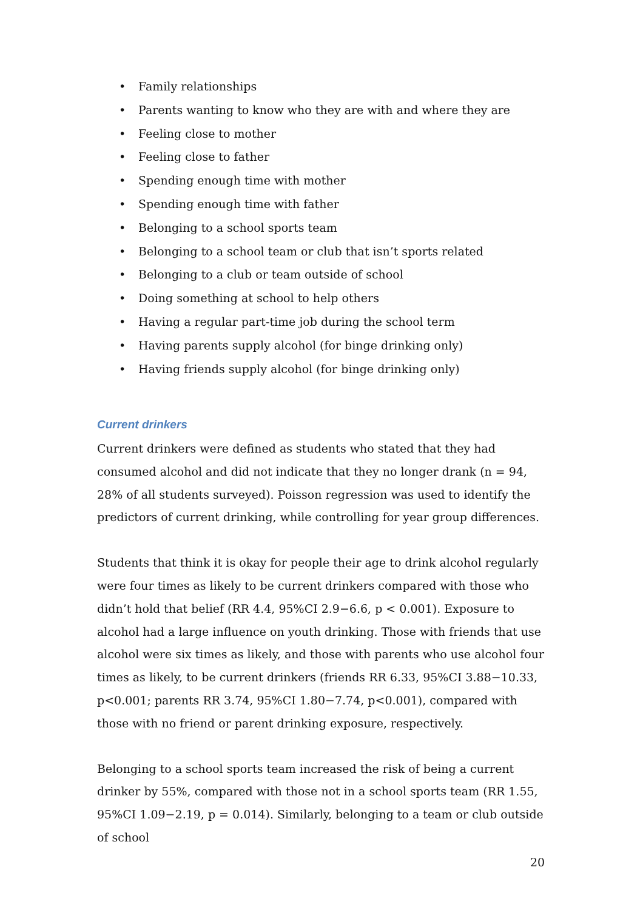• Family relationships
• Parents wanting to know who they are with and where they are
• Feeling close to mother
• Feeling close to father
• Spending enough time with mother
• Spending enough time with father
• Belonging to a school sports team
• Belonging to a school team or club that isn’t sports related
• Belonging to a club or team outside of school
• Doing something at school to help others
• Having a regular part-time job during the school term
• Having parents supply alcohol (for binge drinking only)
• Having friends supply alcohol (for binge drinking only)
Current drinkers
Current drinkers were defined as students who stated that they had consumed alcohol and did not indicate that they no longer drank (n = 94, 28% of all students surveyed). Poisson regression was used to identify the predictors of current drinking, while controlling for year group differences.
Students that think it is okay for people their age to drink alcohol regularly were four times as likely to be current drinkers compared with those who didn’t hold that belief (RR 4.4, 95%CI 2.9−6.6, p < 0.001). Exposure to alcohol had a large influence on youth drinking. Those with friends that use alcohol were six times as likely, and those with parents who use alcohol four times as likely, to be current drinkers (friends RR 6.33, 95%CI 3.88−10.33, p<0.001; parents RR 3.74, 95%CI 1.80−7.74, p<0.001), compared with those with no friend or parent drinking exposure, respectively.
Belonging to a school sports team increased the risk of being a current drinker by 55%, compared with those not in a school sports team (RR 1.55, 95%CI 1.09−2.19, p = 0.014). Similarly, belonging to a team or club outside of school
20